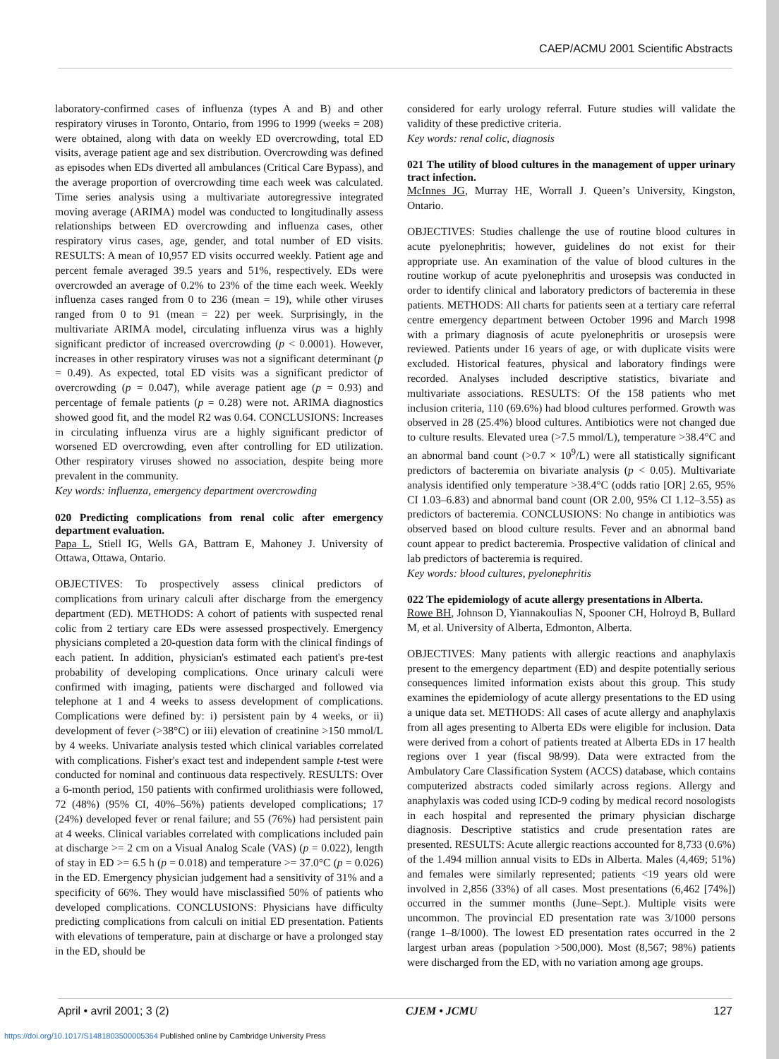CAEP/ACMU 2001 Scientific Abstracts
laboratory-confirmed cases of influenza (types A and B) and other respiratory viruses in Toronto, Ontario, from 1996 to 1999 (weeks = 208) were obtained, along with data on weekly ED overcrowding, total ED visits, average patient age and sex distribution. Overcrowding was defined as episodes when EDs diverted all ambulances (Critical Care Bypass), and the average proportion of overcrowding time each week was calculated. Time series analysis using a multivariate autoregressive integrated moving average (ARIMA) model was conducted to longitudinally assess relationships between ED overcrowding and influenza cases, other respiratory virus cases, age, gender, and total number of ED visits. RESULTS: A mean of 10,957 ED visits occurred weekly. Patient age and percent female averaged 39.5 years and 51%, respectively. EDs were overcrowded an average of 0.2% to 23% of the time each week. Weekly influenza cases ranged from 0 to 236 (mean = 19), while other viruses ranged from 0 to 91 (mean = 22) per week. Surprisingly, in the multivariate ARIMA model, circulating influenza virus was a highly significant predictor of increased overcrowding (p < 0.0001). However, increases in other respiratory viruses was not a significant determinant (p = 0.49). As expected, total ED visits was a significant predictor of overcrowding (p = 0.047), while average patient age (p = 0.93) and percentage of female patients (p = 0.28) were not. ARIMA diagnostics showed good fit, and the model R2 was 0.64. CONCLUSIONS: Increases in circulating influenza virus are a highly significant predictor of worsened ED overcrowding, even after controlling for ED utilization. Other respiratory viruses showed no association, despite being more prevalent in the community.
Key words: influenza, emergency department overcrowding
020 Predicting complications from renal colic after emergency department evaluation.
Papa L, Stiell IG, Wells GA, Battram E, Mahoney J. University of Ottawa, Ottawa, Ontario.
OBJECTIVES: To prospectively assess clinical predictors of complications from urinary calculi after discharge from the emergency department (ED). METHODS: A cohort of patients with suspected renal colic from 2 tertiary care EDs were assessed prospectively. Emergency physicians completed a 20-question data form with the clinical findings of each patient. In addition, physician's estimated each patient's pre-test probability of developing complications. Once urinary calculi were confirmed with imaging, patients were discharged and followed via telephone at 1 and 4 weeks to assess development of complications. Complications were defined by: i) persistent pain by 4 weeks, or ii) development of fever (>38°C) or iii) elevation of creatinine >150 mmol/L by 4 weeks. Univariate analysis tested which clinical variables correlated with complications. Fisher's exact test and independent sample t-test were conducted for nominal and continuous data respectively. RESULTS: Over a 6-month period, 150 patients with confirmed urolithiasis were followed, 72 (48%) (95% CI, 40%–56%) patients developed complications; 17 (24%) developed fever or renal failure; and 55 (76%) had persistent pain at 4 weeks. Clinical variables correlated with complications included pain at discharge >= 2 cm on a Visual Analog Scale (VAS) (p = 0.022), length of stay in ED >= 6.5 h (p = 0.018) and temperature >= 37.0°C (p = 0.026) in the ED. Emergency physician judgement had a sensitivity of 31% and a specificity of 66%. They would have misclassified 50% of patients who developed complications. CONCLUSIONS: Physicians have difficulty predicting complications from calculi on initial ED presentation. Patients with elevations of temperature, pain at discharge or have a prolonged stay in the ED, should be
considered for early urology referral. Future studies will validate the validity of these predictive criteria.
Key words: renal colic, diagnosis
021 The utility of blood cultures in the management of upper urinary tract infection.
McInnes JG, Murray HE, Worrall J. Queen’s University, Kingston, Ontario.
OBJECTIVES: Studies challenge the use of routine blood cultures in acute pyelonephritis; however, guidelines do not exist for their appropriate use. An examination of the value of blood cultures in the routine workup of acute pyelonephritis and urosepsis was conducted in order to identify clinical and laboratory predictors of bacteremia in these patients. METHODS: All charts for patients seen at a tertiary care referral centre emergency department between October 1996 and March 1998 with a primary diagnosis of acute pyelonephritis or urosepsis were reviewed. Patients under 16 years of age, or with duplicate visits were excluded. Historical features, physical and laboratory findings were recorded. Analyses included descriptive statistics, bivariate and multivariate associations. RESULTS: Of the 158 patients who met inclusion criteria, 110 (69.6%) had blood cultures performed. Growth was observed in 28 (25.4%) blood cultures. Antibiotics were not changed due to culture results. Elevated urea (>7.5 mmol/L), temperature >38.4°C and an abnormal band count (>0.7 × 10<sup>9</sup>/L) were all statistically significant predictors of bacteremia on bivariate analysis (p < 0.05). Multivariate analysis identified only temperature >38.4°C (odds ratio [OR] 2.65, 95% CI 1.03–6.83) and abnormal band count (OR 2.00, 95% CI 1.12–3.55) as predictors of bacteremia. CONCLUSIONS: No change in antibiotics was observed based on blood culture results. Fever and an abnormal band count appear to predict bacteremia. Prospective validation of clinical and lab predictors of bacteremia is required.
Key words: blood cultures, pyelonephritis
022 The epidemiology of acute allergy presentations in Alberta.
Rowe BH, Johnson D, Yiannakoulias N, Spooner CH, Holroyd B, Bullard M, et al. University of Alberta, Edmonton, Alberta.
OBJECTIVES: Many patients with allergic reactions and anaphylaxis present to the emergency department (ED) and despite potentially serious consequences limited information exists about this group. This study examines the epidemiology of acute allergy presentations to the ED using a unique data set. METHODS: All cases of acute allergy and anaphylaxis from all ages presenting to Alberta EDs were eligible for inclusion. Data were derived from a cohort of patients treated at Alberta EDs in 17 health regions over 1 year (fiscal 98/99). Data were extracted from the Ambulatory Care Classification System (ACCS) database, which contains computerized abstracts coded similarly across regions. Allergy and anaphylaxis was coded using ICD-9 coding by medical record nosologists in each hospital and represented the primary physician discharge diagnosis. Descriptive statistics and crude presentation rates are presented. RESULTS: Acute allergic reactions accounted for 8,733 (0.6%) of the 1.494 million annual visits to EDs in Alberta. Males (4,469; 51%) and females were similarly represented; patients <19 years old were involved in 2,856 (33%) of all cases. Most presentations (6,462 [74%]) occurred in the summer months (June–Sept.). Multiple visits were uncommon. The provincial ED presentation rate was 3/1000 persons (range 1–8/1000). The lowest ED presentation rates occurred in the 2 largest urban areas (population >500,000). Most (8,567; 98%) patients were discharged from the ED, with no variation among age groups.
April • avril 2001; 3 (2) CJEM • JCMU 127
https://doi.org/10.1017/S1481803500005364 Published online by Cambridge University Press